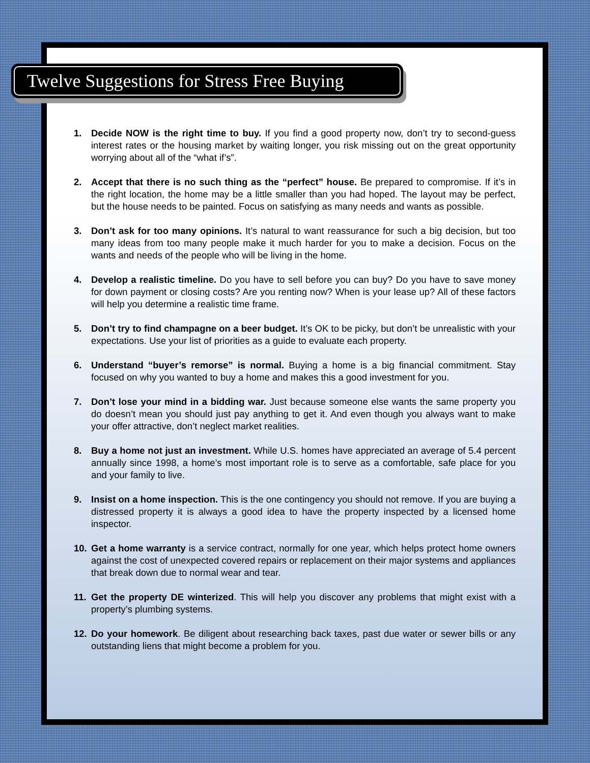Twelve Suggestions for Stress Free Buying
1. Decide NOW is the right time to buy. If you find a good property now, don’t try to second-guess interest rates or the housing market by waiting longer, you risk missing out on the great opportunity worrying about all of the “what if’s”.
2. Accept that there is no such thing as the “perfect” house. Be prepared to compromise. If it’s in the right location, the home may be a little smaller than you had hoped. The layout may be perfect, but the house needs to be painted. Focus on satisfying as many needs and wants as possible.
3. Don’t ask for too many opinions. It’s natural to want reassurance for such a big decision, but too many ideas from too many people make it much harder for you to make a decision. Focus on the wants and needs of the people who will be living in the home.
4. Develop a realistic timeline. Do you have to sell before you can buy? Do you have to save money for down payment or closing costs? Are you renting now? When is your lease up? All of these factors will help you determine a realistic time frame.
5. Don’t try to find champagne on a beer budget. It’s OK to be picky, but don’t be unrealistic with your expectations. Use your list of priorities as a guide to evaluate each property.
6. Understand “buyer’s remorse” is normal. Buying a home is a big financial commitment. Stay focused on why you wanted to buy a home and makes this a good investment for you.
7. Don’t lose your mind in a bidding war. Just because someone else wants the same property you do doesn’t mean you should just pay anything to get it. And even though you always want to make your offer attractive, don’t neglect market realities.
8. Buy a home not just an investment. While U.S. homes have appreciated an average of 5.4 percent annually since 1998, a home’s most important role is to serve as a comfortable, safe place for you and your family to live.
9. Insist on a home inspection. This is the one contingency you should not remove. If you are buying a distressed property it is always a good idea to have the property inspected by a licensed home inspector.
10. Get a home warranty is a service contract, normally for one year, which helps protect home owners against the cost of unexpected covered repairs or replacement on their major systems and appliances that break down due to normal wear and tear.
11. Get the property DE winterized. This will help you discover any problems that might exist with a property’s plumbing systems.
12. Do your homework. Be diligent about researching back taxes, past due water or sewer bills or any outstanding liens that might become a problem for you.